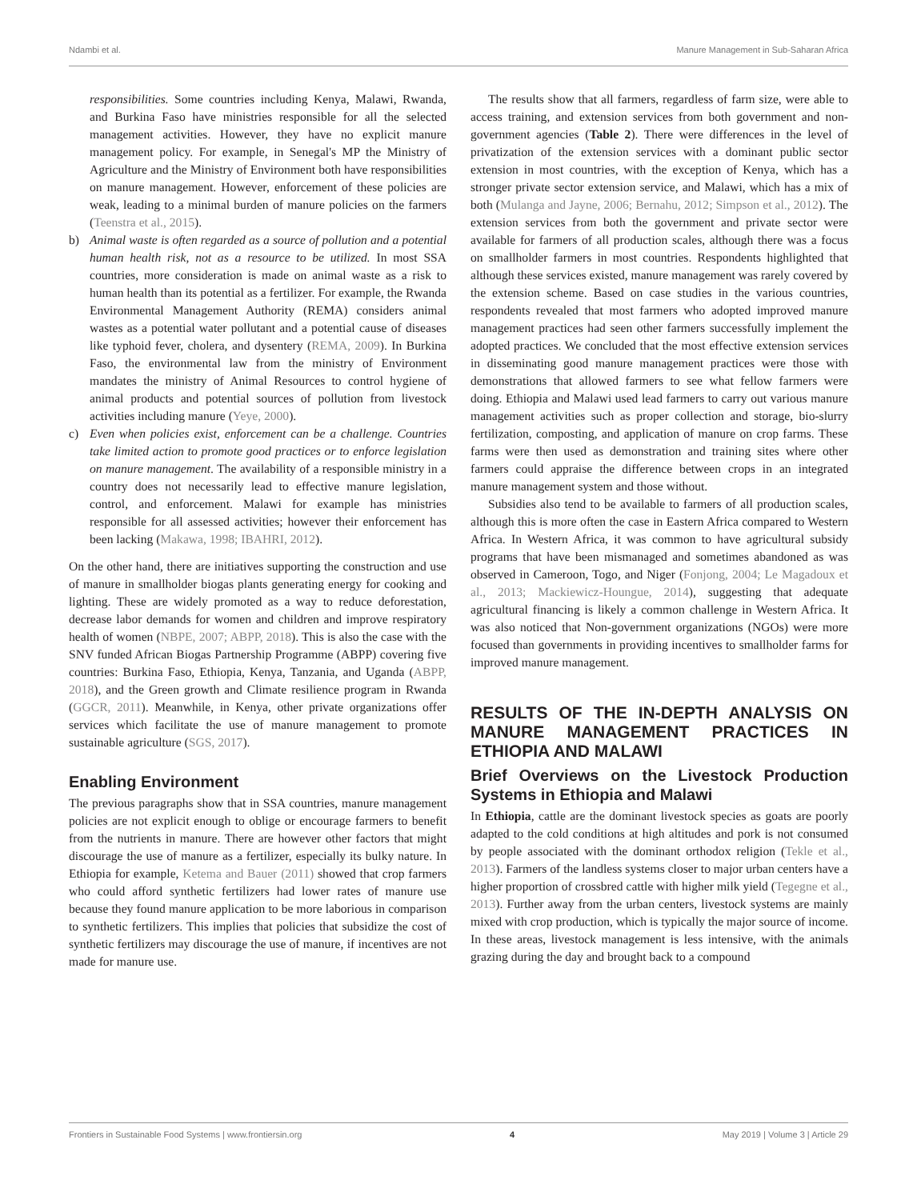Ndambi et al. Manure Management in Sub-Saharan Africa
responsibilities. Some countries including Kenya, Malawi, Rwanda, and Burkina Faso have ministries responsible for all the selected management activities. However, they have no explicit manure management policy. For example, in Senegal's MP the Ministry of Agriculture and the Ministry of Environment both have responsibilities on manure management. However, enforcement of these policies are weak, leading to a minimal burden of manure policies on the farmers (Teenstra et al., 2015).
b) Animal waste is often regarded as a source of pollution and a potential human health risk, not as a resource to be utilized. In most SSA countries, more consideration is made on animal waste as a risk to human health than its potential as a fertilizer. For example, the Rwanda Environmental Management Authority (REMA) considers animal wastes as a potential water pollutant and a potential cause of diseases like typhoid fever, cholera, and dysentery (REMA, 2009). In Burkina Faso, the environmental law from the ministry of Environment mandates the ministry of Animal Resources to control hygiene of animal products and potential sources of pollution from livestock activities including manure (Yeye, 2000).
c) Even when policies exist, enforcement can be a challenge. Countries take limited action to promote good practices or to enforce legislation on manure management. The availability of a responsible ministry in a country does not necessarily lead to effective manure legislation, control, and enforcement. Malawi for example has ministries responsible for all assessed activities; however their enforcement has been lacking (Makawa, 1998; IBAHRI, 2012).
On the other hand, there are initiatives supporting the construction and use of manure in smallholder biogas plants generating energy for cooking and lighting. These are widely promoted as a way to reduce deforestation, decrease labor demands for women and children and improve respiratory health of women (NBPE, 2007; ABPP, 2018). This is also the case with the SNV funded African Biogas Partnership Programme (ABPP) covering five countries: Burkina Faso, Ethiopia, Kenya, Tanzania, and Uganda (ABPP, 2018), and the Green growth and Climate resilience program in Rwanda (GGCR, 2011). Meanwhile, in Kenya, other private organizations offer services which facilitate the use of manure management to promote sustainable agriculture (SGS, 2017).
Enabling Environment
The previous paragraphs show that in SSA countries, manure management policies are not explicit enough to oblige or encourage farmers to benefit from the nutrients in manure. There are however other factors that might discourage the use of manure as a fertilizer, especially its bulky nature. In Ethiopia for example, Ketema and Bauer (2011) showed that crop farmers who could afford synthetic fertilizers had lower rates of manure use because they found manure application to be more laborious in comparison to synthetic fertilizers. This implies that policies that subsidize the cost of synthetic fertilizers may discourage the use of manure, if incentives are not made for manure use.
The results show that all farmers, regardless of farm size, were able to access training, and extension services from both government and non-government agencies (Table 2). There were differences in the level of privatization of the extension services with a dominant public sector extension in most countries, with the exception of Kenya, which has a stronger private sector extension service, and Malawi, which has a mix of both (Mulanga and Jayne, 2006; Bernahu, 2012; Simpson et al., 2012). The extension services from both the government and private sector were available for farmers of all production scales, although there was a focus on smallholder farmers in most countries. Respondents highlighted that although these services existed, manure management was rarely covered by the extension scheme. Based on case studies in the various countries, respondents revealed that most farmers who adopted improved manure management practices had seen other farmers successfully implement the adopted practices. We concluded that the most effective extension services in disseminating good manure management practices were those with demonstrations that allowed farmers to see what fellow farmers were doing. Ethiopia and Malawi used lead farmers to carry out various manure management activities such as proper collection and storage, bio-slurry fertilization, composting, and application of manure on crop farms. These farms were then used as demonstration and training sites where other farmers could appraise the difference between crops in an integrated manure management system and those without.
Subsidies also tend to be available to farmers of all production scales, although this is more often the case in Eastern Africa compared to Western Africa. In Western Africa, it was common to have agricultural subsidy programs that have been mismanaged and sometimes abandoned as was observed in Cameroon, Togo, and Niger (Fonjong, 2004; Le Magadoux et al., 2013; Mackiewicz-Houngue, 2014), suggesting that adequate agricultural financing is likely a common challenge in Western Africa. It was also noticed that Non-government organizations (NGOs) were more focused than governments in providing incentives to smallholder farms for improved manure management.
RESULTS OF THE IN-DEPTH ANALYSIS ON MANURE MANAGEMENT PRACTICES IN ETHIOPIA AND MALAWI
Brief Overviews on the Livestock Production Systems in Ethiopia and Malawi
In Ethiopia, cattle are the dominant livestock species as goats are poorly adapted to the cold conditions at high altitudes and pork is not consumed by people associated with the dominant orthodox religion (Tekle et al., 2013). Farmers of the landless systems closer to major urban centers have a higher proportion of crossbred cattle with higher milk yield (Tegegne et al., 2013). Further away from the urban centers, livestock systems are mainly mixed with crop production, which is typically the major source of income. In these areas, livestock management is less intensive, with the animals grazing during the day and brought back to a compound
Frontiers in Sustainable Food Systems | www.frontiersin.org 4 May 2019 | Volume 3 | Article 29